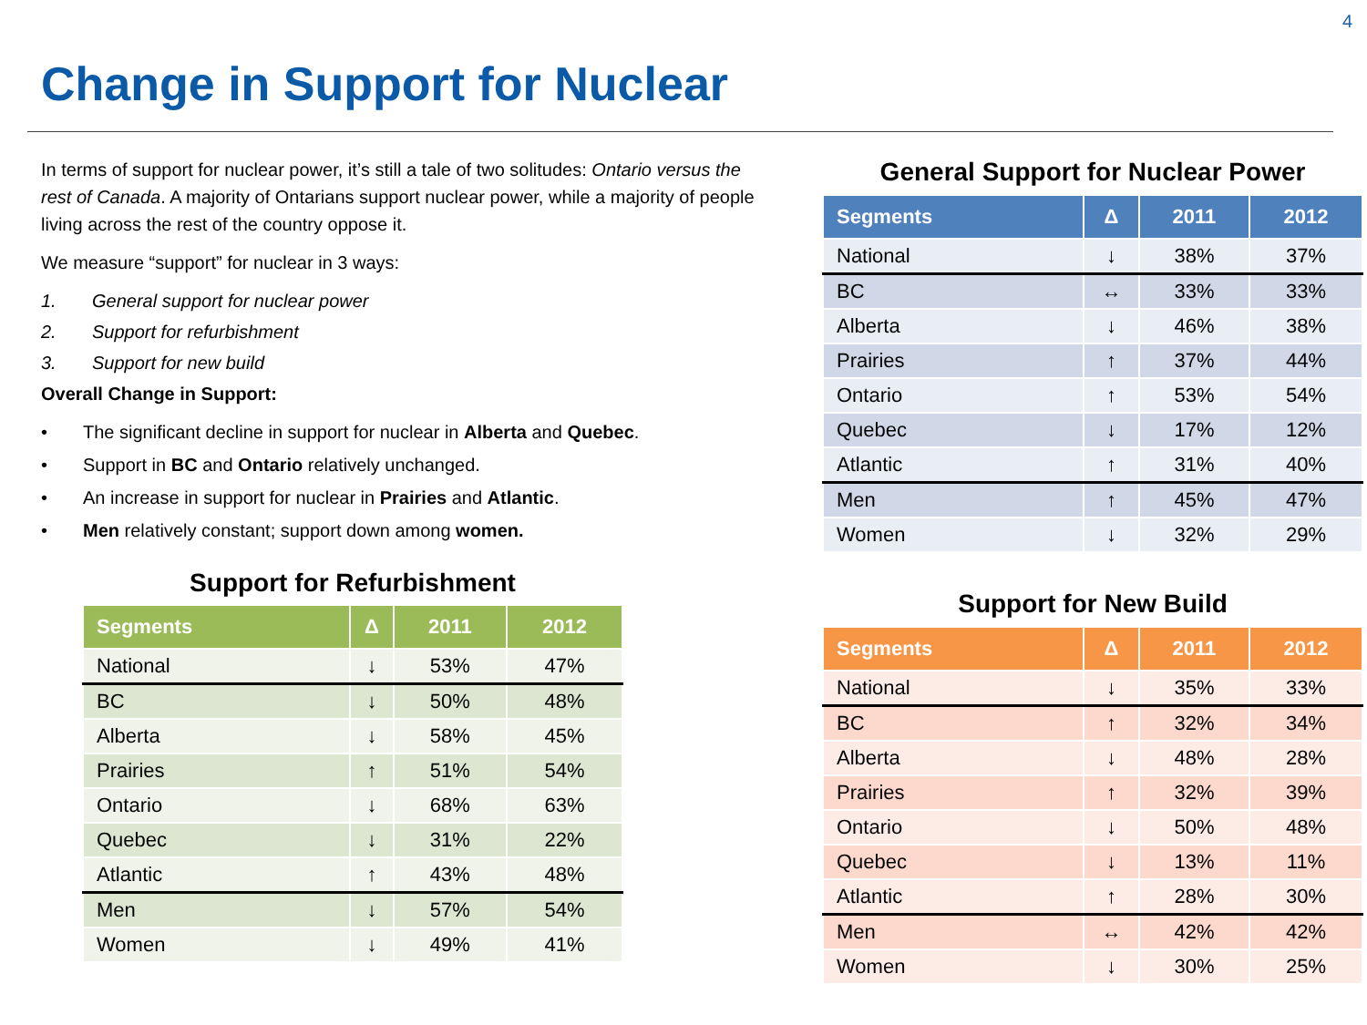4
Change in Support for Nuclear
In terms of support for nuclear power, it’s still a tale of two solitudes: Ontario versus the rest of Canada. A majority of Ontarians support nuclear power, while a majority of people living across the rest of the country oppose it.
We measure “support” for nuclear in 3 ways:
1. General support for nuclear power
2. Support for refurbishment
3. Support for new build
Overall Change in Support:
• The significant decline in support for nuclear in Alberta and Quebec.
• Support in BC and Ontario relatively unchanged.
• An increase in support for nuclear in Prairies and Atlantic.
• Men relatively constant; support down among women.
Support for Refurbishment
| Segments | Δ | 2011 | 2012 |
| --- | --- | --- | --- |
| National | ↓ | 53% | 47% |
| BC | ↓ | 50% | 48% |
| Alberta | ↓ | 58% | 45% |
| Prairies | ↑ | 51% | 54% |
| Ontario | ↓ | 68% | 63% |
| Quebec | ↓ | 31% | 22% |
| Atlantic | ↑ | 43% | 48% |
| Men | ↓ | 57% | 54% |
| Women | ↓ | 49% | 41% |
General Support for Nuclear Power
| Segments | Δ | 2011 | 2012 |
| --- | --- | --- | --- |
| National | ↓ | 38% | 37% |
| BC | ↔ | 33% | 33% |
| Alberta | ↓ | 46% | 38% |
| Prairies | ↑ | 37% | 44% |
| Ontario | ↑ | 53% | 54% |
| Quebec | ↓ | 17% | 12% |
| Atlantic | ↑ | 31% | 40% |
| Men | ↑ | 45% | 47% |
| Women | ↓ | 32% | 29% |
Support for New Build
| Segments | Δ | 2011 | 2012 |
| --- | --- | --- | --- |
| National | ↓ | 35% | 33% |
| BC | ↑ | 32% | 34% |
| Alberta | ↓ | 48% | 28% |
| Prairies | ↑ | 32% | 39% |
| Ontario | ↓ | 50% | 48% |
| Quebec | ↓ | 13% | 11% |
| Atlantic | ↑ | 28% | 30% |
| Men | ↔ | 42% | 42% |
| Women | ↓ | 30% | 25% |